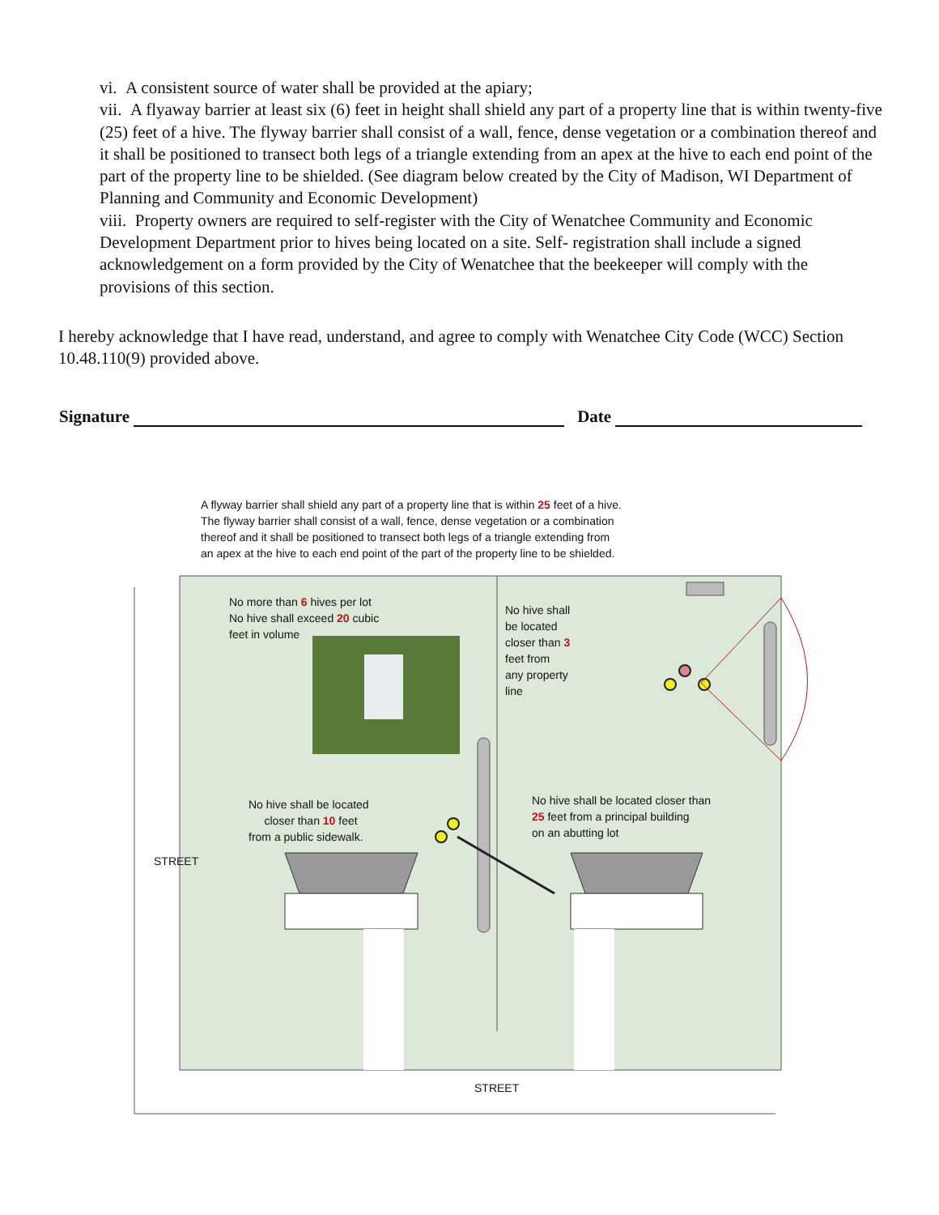vi. A consistent source of water shall be provided at the apiary;
vii. A flyaway barrier at least six (6) feet in height shall shield any part of a property line that is within twenty-five (25) feet of a hive. The flyway barrier shall consist of a wall, fence, dense vegetation or a combination thereof and it shall be positioned to transect both legs of a triangle extending from an apex at the hive to each end point of the part of the property line to be shielded. (See diagram below created by the City of Madison, WI Department of Planning and Community and Economic Development)
viii. Property owners are required to self-register with the City of Wenatchee Community and Economic Development Department prior to hives being located on a site. Self- registration shall include a signed acknowledgement on a form provided by the City of Wenatchee that the beekeeper will comply with the provisions of this section.
I hereby acknowledge that I have read, understand, and agree to comply with Wenatchee City Code (WCC) Section 10.48.110(9) provided above.
Signature Date
A flyway barrier shall shield any part of a property line that is within 25 feet of a hive. The flyway barrier shall consist of a wall, fence, dense vegetation or a combination thereof and it shall be positioned to transect both legs of a triangle extending from an apex at the hive to each end point of the part of the property line to be shielded.
No more than 6 hives per lot
No hive shall exceed 20 cubic
feet in volume
No hive shall
be located
closer than 3
feet from
any property
line
No hive shall be located
closer than 10 feet
from a public sidewalk.
No hive shall be located closer than
25 feet from a principal building
on an abutting lot
STREET
STREET